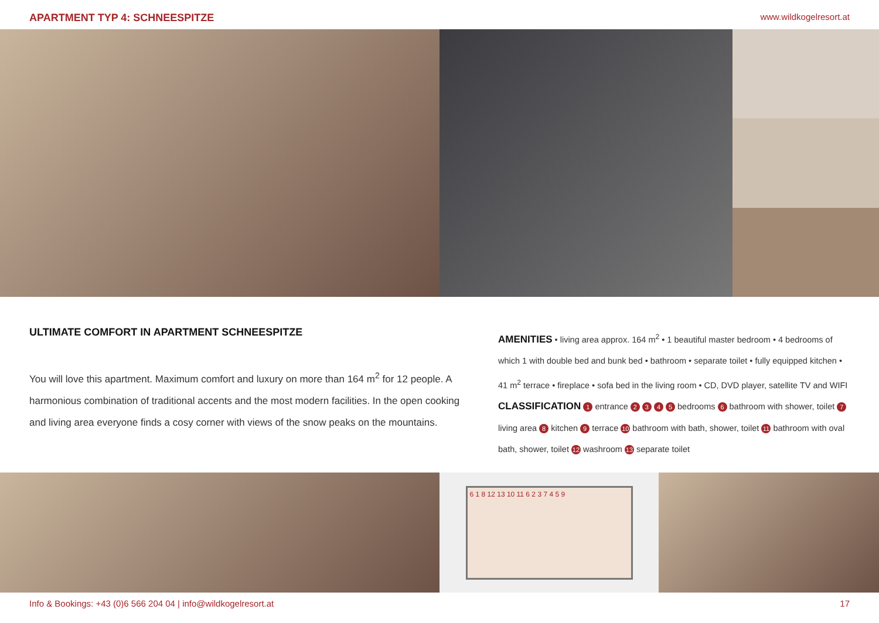APARTMENT TYP 4: SCHNEESPITZE www.wildkogelresort.at
ULTIMATE COMFORT IN APARTMENT SCHNEESPITZE
You will love this apartment. Maximum comfort and luxury on more than 164 m<sup>2</sup> for 12 people. A harmonious combination of traditional accents and the most modern facilities. In the open cooking and living area everyone finds a cosy corner with views of the snow peaks on the mountains.
AMENITIES • living area approx. 164 m<sup>2</sup> • 1 beautiful master bedroom • 4 bedrooms of which 1 with double bed and bunk bed • bathroom • separate toilet • fully equipped kitchen • 41 m<sup>2</sup> terrace • fireplace • sofa bed in the living room • CD, DVD player, satellite TV and WIFI
CLASSIFICATION 1 entrance 2 3 4 5 bedrooms 6 bathroom with shower, toilet 7 living area 8 kitchen 9 terrace 10 bathroom with bath, shower, toilet 11 bathroom with oval bath, shower, toilet 12 washroom 13 separate toilet
6 1 8 12 13 10 11 6 2 3 7 4 5 9
Info & Bookings: +43 (0)6 566 204 04 | info@wildkogelresort.at 17